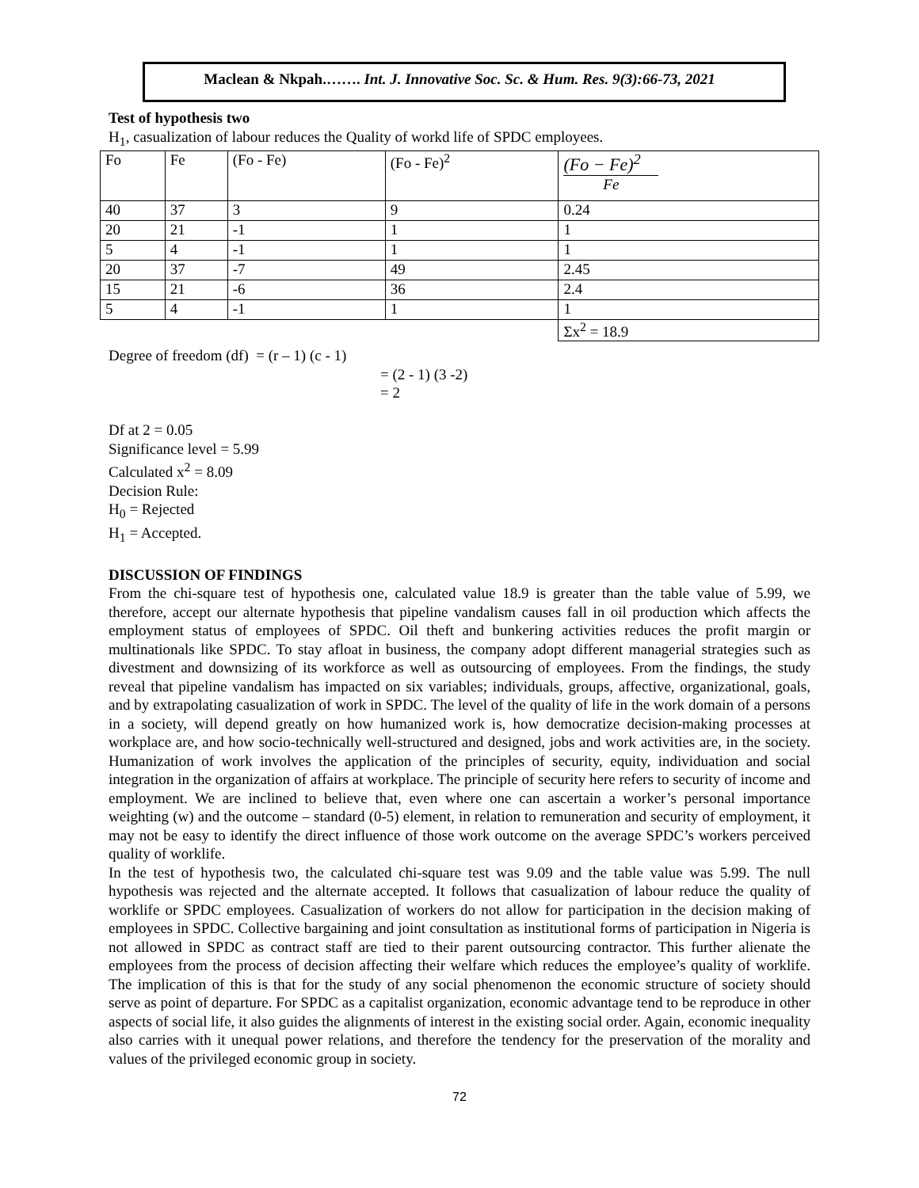Maclean & Nkpah.……. Int. J. Innovative Soc. Sc. & Hum. Res. 9(3):66-73, 2021
Test of hypothesis two
H<sub>1</sub>, casualization of labour reduces the Quality of workd life of SPDC employees.
| Fo | Fe | (Fo - Fe) | (Fo - Fe)<sup>2</sup> | (Fo − Fe)<sup>2</sup> Fe |
| 40 | 37 | 3 | 9 | 0.24 |
| 20 | 21 | -1 | 1 | 1 |
| 5 | 4 | -1 | 1 | 1 |
| 20 | 37 | -7 | 49 | 2.45 |
| 15 | 21 | -6 | 36 | 2.4 |
| 5 | 4 | -1 | 1 | 1 |
| | | | | Σx<sup>2</sup> = 18.9 |
Degree of freedom (df) = (r – 1) (c - 1)
= (2 - 1) (3 -2)
= 2
Df at 2 = 0.05
Significance level = 5.99
Calculated x<sup>2</sup> = 8.09
Decision Rule:
H<sub>0</sub> = Rejected
H<sub>1</sub> = Accepted.
DISCUSSION OF FINDINGS
From the chi-square test of hypothesis one, calculated value 18.9 is greater than the table value of 5.99, we therefore, accept our alternate hypothesis that pipeline vandalism causes fall in oil production which affects the employment status of employees of SPDC. Oil theft and bunkering activities reduces the profit margin or multinationals like SPDC. To stay afloat in business, the company adopt different managerial strategies such as divestment and downsizing of its workforce as well as outsourcing of employees. From the findings, the study reveal that pipeline vandalism has impacted on six variables; individuals, groups, affective, organizational, goals, and by extrapolating casualization of work in SPDC. The level of the quality of life in the work domain of a persons in a society, will depend greatly on how humanized work is, how democratize decision-making processes at workplace are, and how socio-technically well-structured and designed, jobs and work activities are, in the society. Humanization of work involves the application of the principles of security, equity, individuation and social integration in the organization of affairs at workplace. The principle of security here refers to security of income and employment. We are inclined to believe that, even where one can ascertain a worker’s personal importance weighting (w) and the outcome – standard (0-5) element, in relation to remuneration and security of employment, it may not be easy to identify the direct influence of those work outcome on the average SPDC’s workers perceived quality of worklife.
In the test of hypothesis two, the calculated chi-square test was 9.09 and the table value was 5.99. The null hypothesis was rejected and the alternate accepted. It follows that casualization of labour reduce the quality of worklife or SPDC employees. Casualization of workers do not allow for participation in the decision making of employees in SPDC. Collective bargaining and joint consultation as institutional forms of participation in Nigeria is not allowed in SPDC as contract staff are tied to their parent outsourcing contractor. This further alienate the employees from the process of decision affecting their welfare which reduces the employee’s quality of worklife. The implication of this is that for the study of any social phenomenon the economic structure of society should serve as point of departure. For SPDC as a capitalist organization, economic advantage tend to be reproduce in other aspects of social life, it also guides the alignments of interest in the existing social order. Again, economic inequality also carries with it unequal power relations, and therefore the tendency for the preservation of the morality and values of the privileged economic group in society.
72